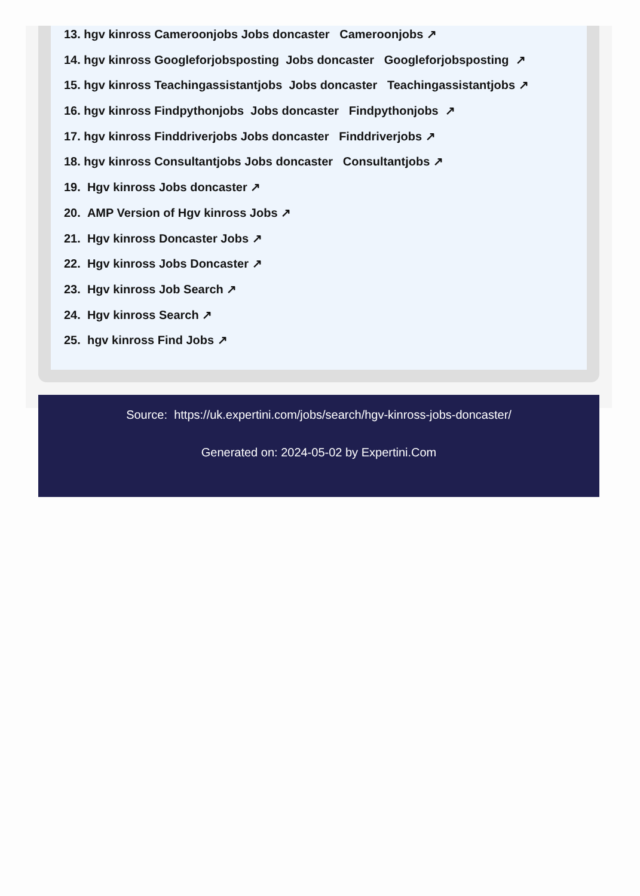13. hgv kinross Cameroonjobs Jobs doncaster Cameroonjobs ↗
14. hgv kinross Googleforjobsposting Jobs doncaster Googleforjobsposting ↗
15. hgv kinross Teachingassistantjobs Jobs doncaster Teachingassistantjobs ↗
16. hgv kinross Findpythonjobs Jobs doncaster Findpythonjobs ↗
17. hgv kinross Finddriverjobs Jobs doncaster Finddriverjobs ↗
18. hgv kinross Consultantjobs Jobs doncaster Consultantjobs ↗
19. Hgv kinross Jobs doncaster ↗
20. AMP Version of Hgv kinross Jobs ↗
21. Hgv kinross Doncaster Jobs ↗
22. Hgv kinross Jobs Doncaster ↗
23. Hgv kinross Job Search ↗
24. Hgv kinross Search ↗
25. hgv kinross Find Jobs ↗
Source: https://uk.expertini.com/jobs/search/hgv-kinross-jobs-doncaster/
Generated on: 2024-05-02 by Expertini.Com